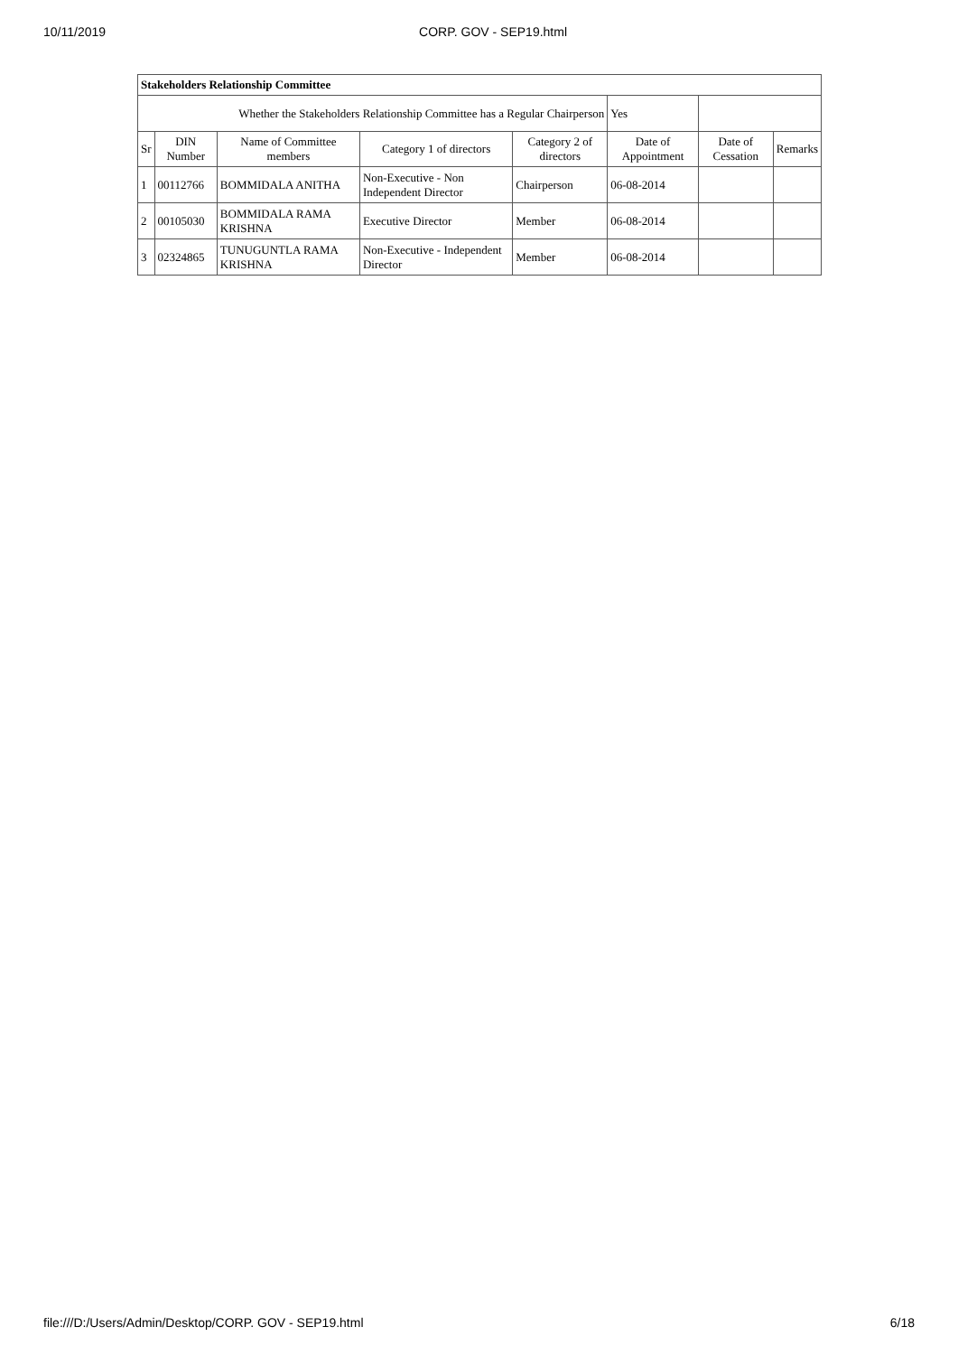10/11/2019 CORP. GOV - SEP19.html
| Stakeholders Relationship Committee | | | | | | | |
| --- | --- | --- | --- | --- | --- | --- | --- |
| Whether the Stakeholders Relationship Committee has a Regular Chairperson | | | | | Yes | | |
| Sr | DIN Number | Name of Committee members | Category 1 of directors | Category 2 of directors | Date of Appointment | Date of Cessation | Remarks |
| 1 | 00112766 | BOMMIDALA ANITHA | Non-Executive - Non Independent Director | Chairperson | 06-08-2014 | | |
| 2 | 00105030 | BOMMIDALA RAMA KRISHNA | Executive Director | Member | 06-08-2014 | | |
| 3 | 02324865 | TUNUGUNTLA RAMA KRISHNA | Non-Executive - Independent Director | Member | 06-08-2014 | | |
file:///D:/Users/Admin/Desktop/CORP. GOV - SEP19.html 6/18